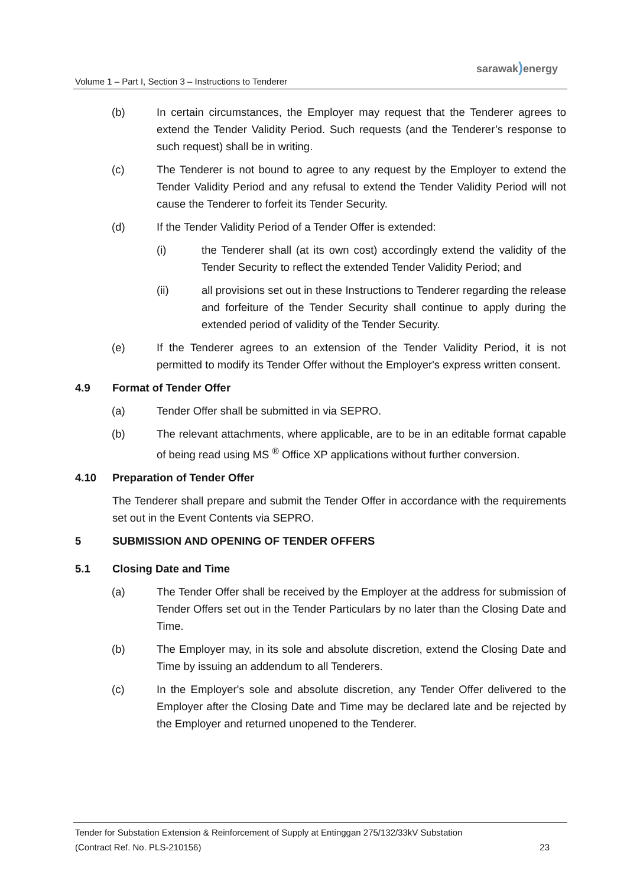sarawak) energy
Volume 1 – Part I, Section 3 – Instructions to Tenderer
(b) In certain circumstances, the Employer may request that the Tenderer agrees to extend the Tender Validity Period. Such requests (and the Tenderer’s response to such request) shall be in writing.
(c) The Tenderer is not bound to agree to any request by the Employer to extend the Tender Validity Period and any refusal to extend the Tender Validity Period will not cause the Tenderer to forfeit its Tender Security.
(d) If the Tender Validity Period of a Tender Offer is extended:
(i) the Tenderer shall (at its own cost) accordingly extend the validity of the Tender Security to reflect the extended Tender Validity Period; and
(ii) all provisions set out in these Instructions to Tenderer regarding the release and forfeiture of the Tender Security shall continue to apply during the extended period of validity of the Tender Security.
(e) If the Tenderer agrees to an extension of the Tender Validity Period, it is not permitted to modify its Tender Offer without the Employer's express written consent.
4.9 Format of Tender Offer
(a) Tender Offer shall be submitted in via SEPRO.
(b) The relevant attachments, where applicable, are to be in an editable format capable of being read using MS <sup>®</sup> Office XP applications without further conversion.
4.10 Preparation of Tender Offer
The Tenderer shall prepare and submit the Tender Offer in accordance with the requirements set out in the Event Contents via SEPRO.
5 SUBMISSION AND OPENING OF TENDER OFFERS
5.1 Closing Date and Time
(a) The Tender Offer shall be received by the Employer at the address for submission of Tender Offers set out in the Tender Particulars by no later than the Closing Date and Time.
(b) The Employer may, in its sole and absolute discretion, extend the Closing Date and Time by issuing an addendum to all Tenderers.
(c) In the Employer's sole and absolute discretion, any Tender Offer delivered to the Employer after the Closing Date and Time may be declared late and be rejected by the Employer and returned unopened to the Tenderer.
Tender for Substation Extension & Reinforcement of Supply at Entinggan 275/132/33kV Substation
(Contract Ref. No. PLS-210156) 23